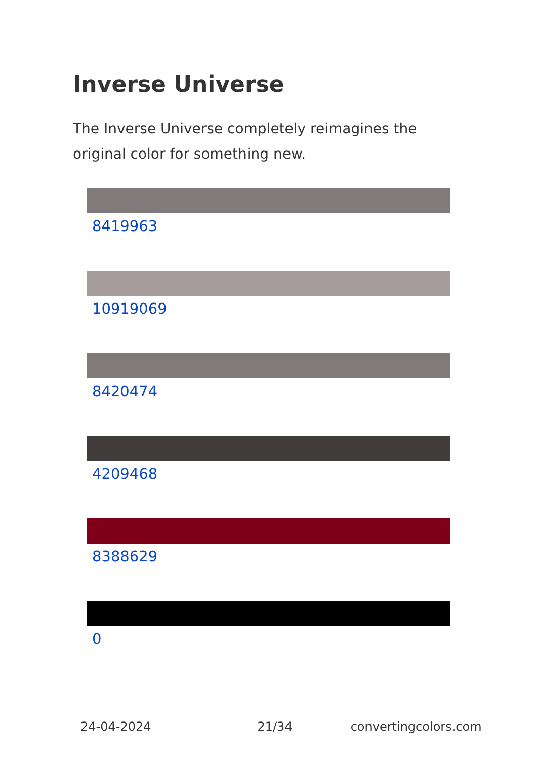Inverse Universe
The Inverse Universe completely reimagines the original color for something new.
8419963
10919069
8420474
4209468
8388629
0
24-04-2024 21/34 convertingcolors.com